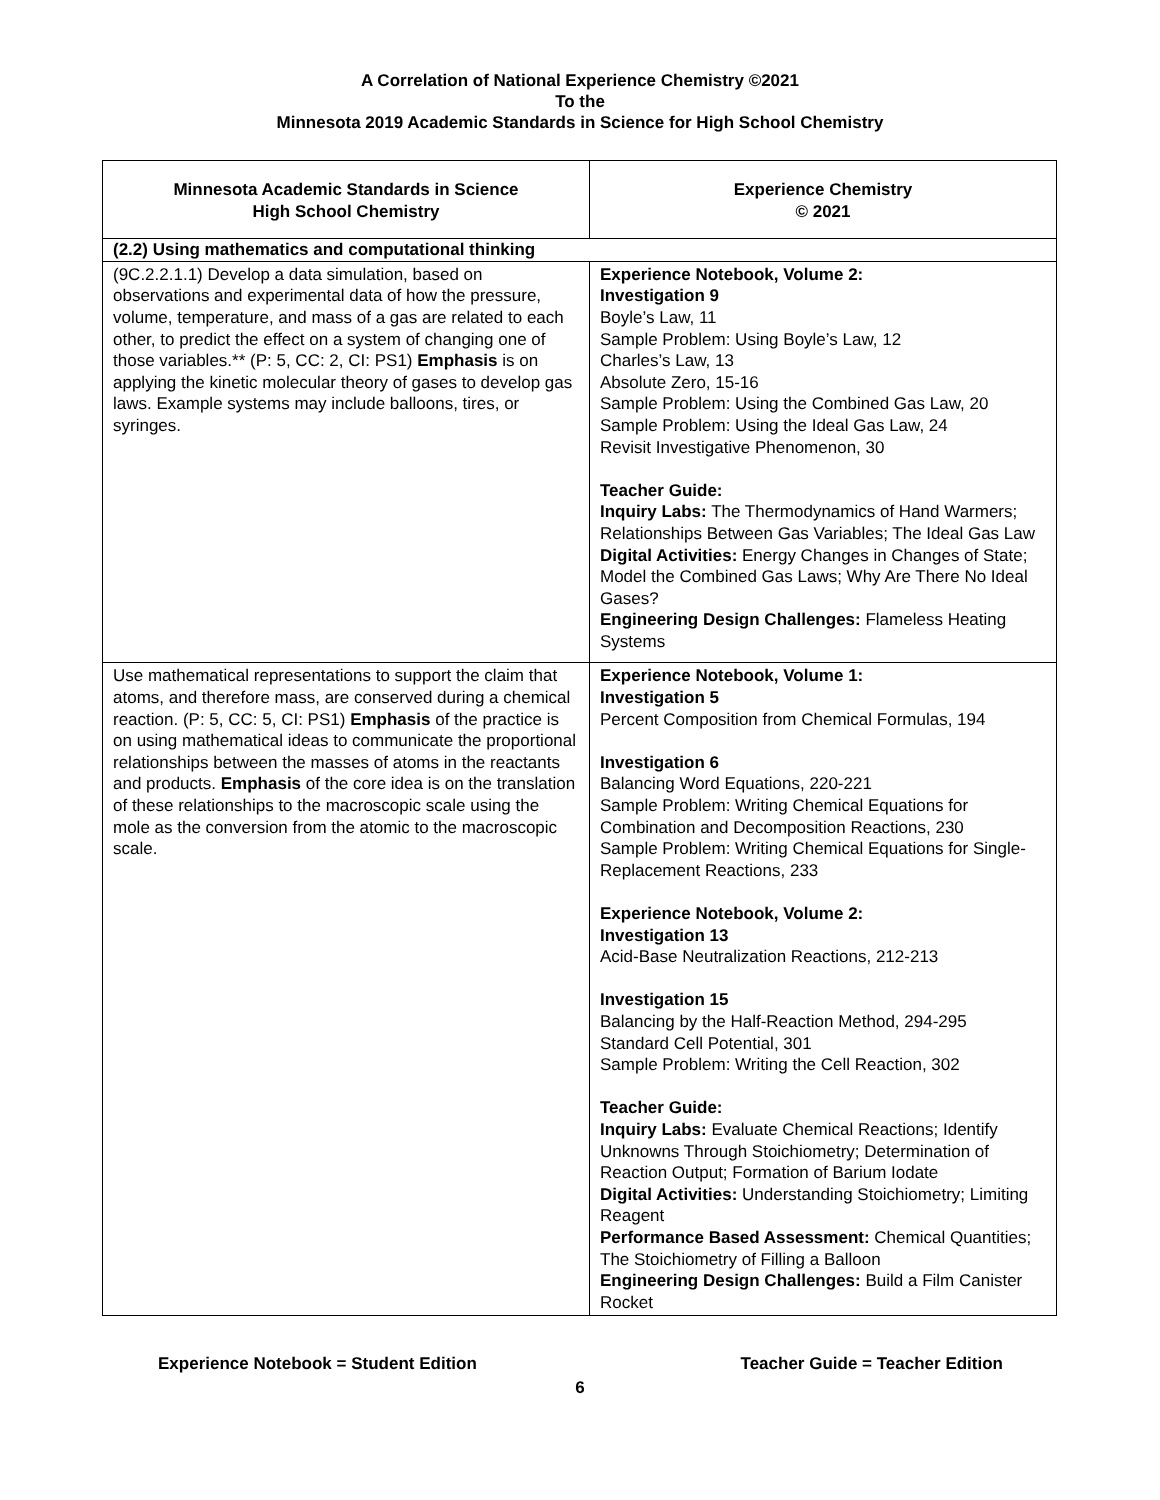A Correlation of National Experience Chemistry ©2021
To the
Minnesota 2019 Academic Standards in Science for High School Chemistry
| Minnesota Academic Standards in Science High School Chemistry | Experience Chemistry © 2021 |
| --- | --- |
| (2.2) Using mathematics and computational thinking | |
| (9C.2.2.1.1) Develop a data simulation, based on observations and experimental data of how the pressure, volume, temperature, and mass of a gas are related to each other, to predict the effect on a system of changing one of those variables.** (P: 5, CC: 2, CI: PS1) Emphasis is on applying the kinetic molecular theory of gases to develop gas laws. Example systems may include balloons, tires, or syringes. | Experience Notebook, Volume 2: Investigation 9 Boyle’s Law, 11 Sample Problem: Using Boyle’s Law, 12 Charles’s Law, 13 Absolute Zero, 15-16 Sample Problem: Using the Combined Gas Law, 20 Sample Problem: Using the Ideal Gas Law, 24 Revisit Investigative Phenomenon, 30 Teacher Guide: Inquiry Labs: The Thermodynamics of Hand Warmers; Relationships Between Gas Variables; The Ideal Gas Law Digital Activities: Energy Changes in Changes of State; Model the Combined Gas Laws; Why Are There No Ideal Gases? Engineering Design Challenges: Flameless Heating Systems |
| Use mathematical representations to support the claim that atoms, and therefore mass, are conserved during a chemical reaction. (P: 5, CC: 5, CI: PS1) Emphasis of the practice is on using mathematical ideas to communicate the proportional relationships between the masses of atoms in the reactants and products. Emphasis of the core idea is on the translation of these relationships to the macroscopic scale using the mole as the conversion from the atomic to the macroscopic scale. | Experience Notebook, Volume 1: Investigation 5 Percent Composition from Chemical Formulas, 194 Investigation 6 Balancing Word Equations, 220-221 Sample Problem: Writing Chemical Equations for Combination and Decomposition Reactions, 230 Sample Problem: Writing Chemical Equations for Single-Replacement Reactions, 233 Experience Notebook, Volume 2: Investigation 13 Acid-Base Neutralization Reactions, 212-213 Investigation 15 Balancing by the Half-Reaction Method, 294-295 Standard Cell Potential, 301 Sample Problem: Writing the Cell Reaction, 302 Teacher Guide: Inquiry Labs: Evaluate Chemical Reactions; Identify Unknowns Through Stoichiometry; Determination of Reaction Output; Formation of Barium Iodate Digital Activities: Understanding Stoichiometry; Limiting Reagent Performance Based Assessment: Chemical Quantities; The Stoichiometry of Filling a Balloon Engineering Design Challenges: Build a Film Canister Rocket |
Experience Notebook = Student Edition Teacher Guide = Teacher Edition
6